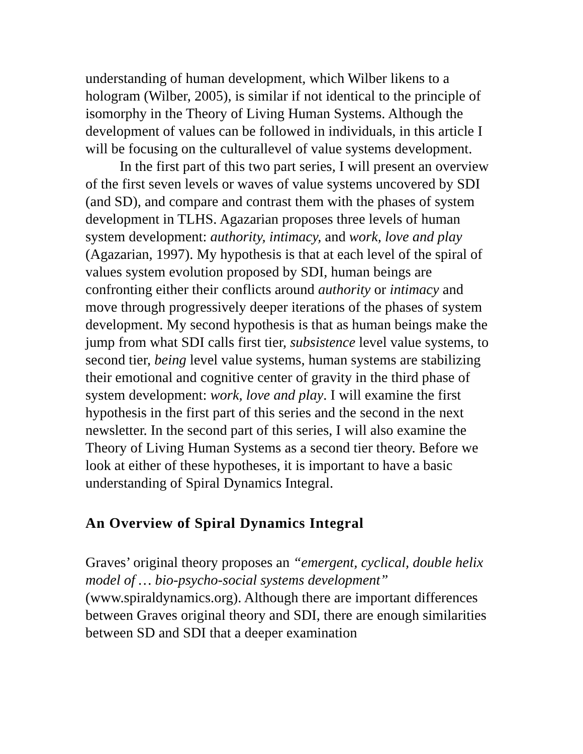understanding of human development, which Wilber likens to a hologram (Wilber, 2005), is similar if not identical to the principle of isomorphy in the Theory of Living Human Systems. Although the development of values can be followed in individuals, in this article I will be focusing on the culturallevel of value systems development.
In the first part of this two part series, I will present an overview of the first seven levels or waves of value systems uncovered by SDI (and SD), and compare and contrast them with the phases of system development in TLHS. Agazarian proposes three levels of human system development: authority, intimacy, and work, love and play
(Agazarian, 1997). My hypothesis is that at each level of the spiral of values system evolution proposed by SDI, human beings are confronting either their conflicts around authority or intimacy and move through progressively deeper iterations of the phases of system development. My second hypothesis is that as human beings make the jump from what SDI calls first tier, subsistence level value systems, to second tier, being level value systems, human systems are stabilizing their emotional and cognitive center of gravity in the third phase of system development: work, love and play. I will examine the first
hypothesis in the first part of this series and the second in the next newsletter. In the second part of this series, I will also examine the Theory of Living Human Systems as a second tier theory. Before we look at either of these hypotheses, it is important to have a basic understanding of Spiral Dynamics Integral.
An Overview of Spiral Dynamics Integral
Graves’ original theory proposes an “emergent, cyclical, double helix model of … bio-psycho-social systems development” (www.spiraldynamics.org). Although there are important differences between Graves original theory and SDI, there are enough similarities between SD and SDI that a deeper examination